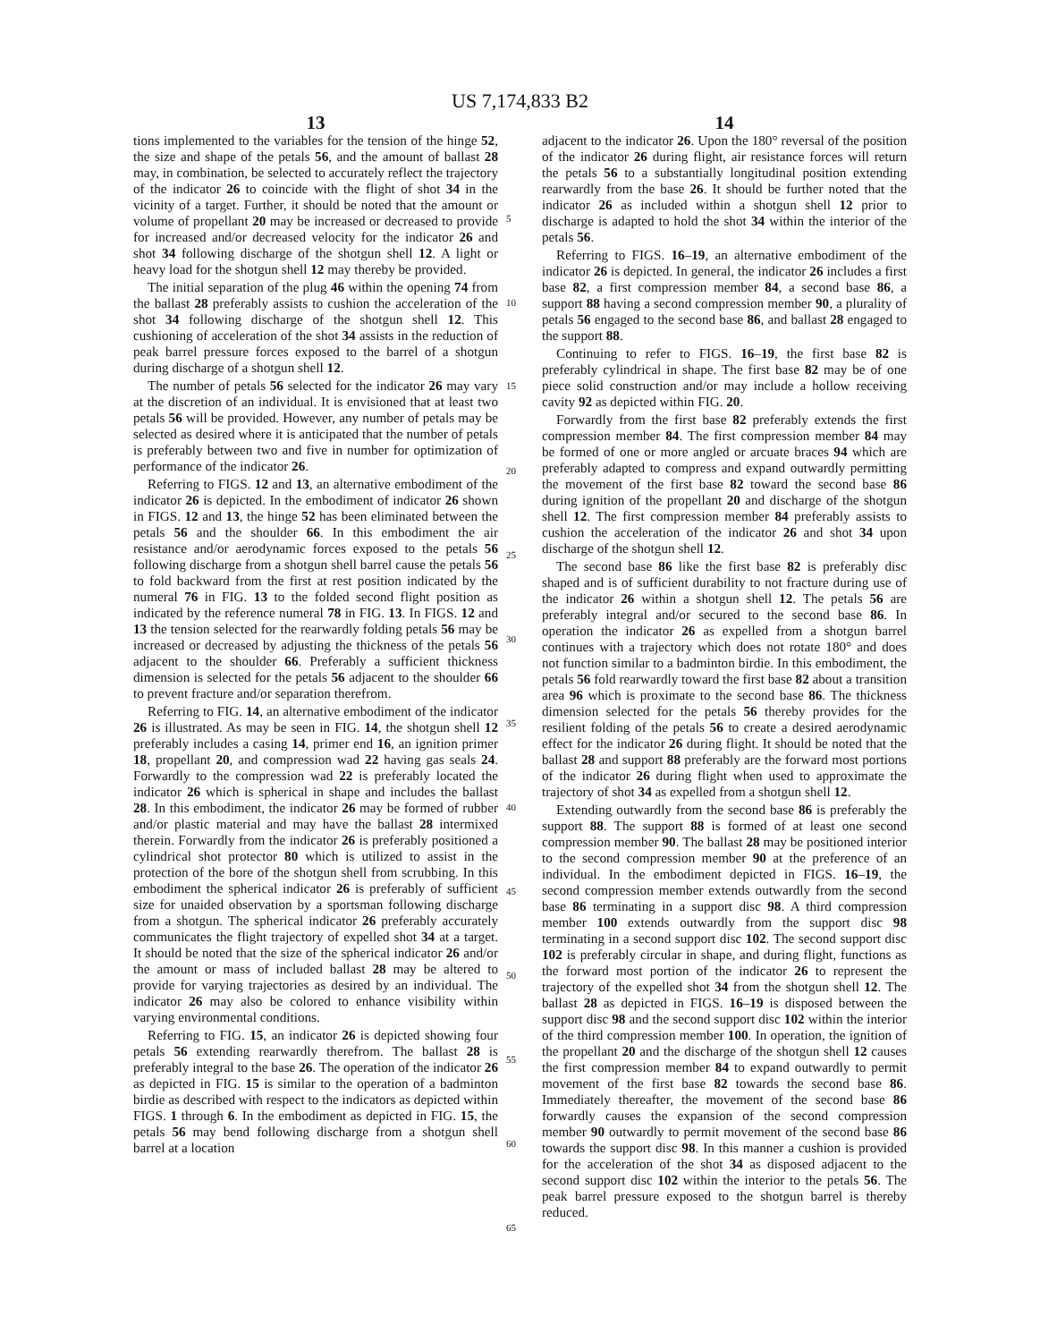US 7,174,833 B2
13
tions implemented to the variables for the tension of the hinge 52, the size and shape of the petals 56, and the amount of ballast 28 may, in combination, be selected to accurately reflect the trajectory of the indicator 26 to coincide with the flight of shot 34 in the vicinity of a target. Further, it should be noted that the amount or volume of propellant 20 may be increased or decreased to provide for increased and/or decreased velocity for the indicator 26 and shot 34 following discharge of the shotgun shell 12. A light or heavy load for the shotgun shell 12 may thereby be provided.
The initial separation of the plug 46 within the opening 74 from the ballast 28 preferably assists to cushion the acceleration of the shot 34 following discharge of the shotgun shell 12. This cushioning of acceleration of the shot 34 assists in the reduction of peak barrel pressure forces exposed to the barrel of a shotgun during discharge of a shotgun shell 12.
The number of petals 56 selected for the indicator 26 may vary at the discretion of an individual. It is envisioned that at least two petals 56 will be provided. However, any number of petals may be selected as desired where it is anticipated that the number of petals is preferably between two and five in number for optimization of performance of the indicator 26.
Referring to FIGS. 12 and 13, an alternative embodiment of the indicator 26 is depicted. In the embodiment of indicator 26 shown in FIGS. 12 and 13, the hinge 52 has been eliminated between the petals 56 and the shoulder 66. In this embodiment the air resistance and/or aerodynamic forces exposed to the petals 56 following discharge from a shotgun shell barrel cause the petals 56 to fold backward from the first at rest position indicated by the numeral 76 in FIG. 13 to the folded second flight position as indicated by the reference numeral 78 in FIG. 13. In FIGS. 12 and 13 the tension selected for the rearwardly folding petals 56 may be increased or decreased by adjusting the thickness of the petals 56 adjacent to the shoulder 66. Preferably a sufficient thickness dimension is selected for the petals 56 adjacent to the shoulder 66 to prevent fracture and/or separation therefrom.
Referring to FIG. 14, an alternative embodiment of the indicator 26 is illustrated. As may be seen in FIG. 14, the shotgun shell 12 preferably includes a casing 14, primer end 16, an ignition primer 18, propellant 20, and compression wad 22 having gas seals 24. Forwardly to the compression wad 22 is preferably located the indicator 26 which is spherical in shape and includes the ballast 28. In this embodiment, the indicator 26 may be formed of rubber and/or plastic material and may have the ballast 28 intermixed therein. Forwardly from the indicator 26 is preferably positioned a cylindrical shot protector 80 which is utilized to assist in the protection of the bore of the shotgun shell from scrubbing. In this embodiment the spherical indicator 26 is preferably of sufficient size for unaided observation by a sportsman following discharge from a shotgun. The spherical indicator 26 preferably accurately communicates the flight trajectory of expelled shot 34 at a target. It should be noted that the size of the spherical indicator 26 and/or the amount or mass of included ballast 28 may be altered to provide for varying trajectories as desired by an individual. The indicator 26 may also be colored to enhance visibility within varying environmental conditions.
Referring to FIG. 15, an indicator 26 is depicted showing four petals 56 extending rearwardly therefrom. The ballast 28 is preferably integral to the base 26. The operation of the indicator 26 as depicted in FIG. 15 is similar to the operation of a badminton birdie as described with respect to the indicators as depicted within FIGS. 1 through 6. In the embodiment as depicted in FIG. 15, the petals 56 may bend following discharge from a shotgun shell barrel at a location
14
adjacent to the indicator 26. Upon the 180° reversal of the position of the indicator 26 during flight, air resistance forces will return the petals 56 to a substantially longitudinal position extending rearwardly from the base 26. It should be further noted that the indicator 26 as included within a shotgun shell 12 prior to discharge is adapted to hold the shot 34 within the interior of the petals 56.
Referring to FIGS. 16–19, an alternative embodiment of the indicator 26 is depicted. In general, the indicator 26 includes a first base 82, a first compression member 84, a second base 86, a support 88 having a second compression member 90, a plurality of petals 56 engaged to the second base 86, and ballast 28 engaged to the support 88.
Continuing to refer to FIGS. 16–19, the first base 82 is preferably cylindrical in shape. The first base 82 may be of one piece solid construction and/or may include a hollow receiving cavity 92 as depicted within FIG. 20.
Forwardly from the first base 82 preferably extends the first compression member 84. The first compression member 84 may be formed of one or more angled or arcuate braces 94 which are preferably adapted to compress and expand outwardly permitting the movement of the first base 82 toward the second base 86 during ignition of the propellant 20 and discharge of the shotgun shell 12. The first compression member 84 preferably assists to cushion the acceleration of the indicator 26 and shot 34 upon discharge of the shotgun shell 12.
The second base 86 like the first base 82 is preferably disc shaped and is of sufficient durability to not fracture during use of the indicator 26 within a shotgun shell 12. The petals 56 are preferably integral and/or secured to the second base 86. In operation the indicator 26 as expelled from a shotgun barrel continues with a trajectory which does not rotate 180° and does not function similar to a badminton birdie. In this embodiment, the petals 56 fold rearwardly toward the first base 82 about a transition area 96 which is proximate to the second base 86. The thickness dimension selected for the petals 56 thereby provides for the resilient folding of the petals 56 to create a desired aerodynamic effect for the indicator 26 during flight. It should be noted that the ballast 28 and support 88 preferably are the forward most portions of the indicator 26 during flight when used to approximate the trajectory of shot 34 as expelled from a shotgun shell 12.
Extending outwardly from the second base 86 is preferably the support 88. The support 88 is formed of at least one second compression member 90. The ballast 28 may be positioned interior to the second compression member 90 at the preference of an individual. In the embodiment depicted in FIGS. 16–19, the second compression member extends outwardly from the second base 86 terminating in a support disc 98. A third compression member 100 extends outwardly from the support disc 98 terminating in a second support disc 102. The second support disc 102 is preferably circular in shape, and during flight, functions as the forward most portion of the indicator 26 to represent the trajectory of the expelled shot 34 from the shotgun shell 12. The ballast 28 as depicted in FIGS. 16–19 is disposed between the support disc 98 and the second support disc 102 within the interior of the third compression member 100. In operation, the ignition of the propellant 20 and the discharge of the shotgun shell 12 causes the first compression member 84 to expand outwardly to permit movement of the first base 82 towards the second base 86. Immediately thereafter, the movement of the second base 86 forwardly causes the expansion of the second compression member 90 outwardly to permit movement of the second base 86 towards the support disc 98. In this manner a cushion is provided for the acceleration of the shot 34 as disposed adjacent to the second support disc 102 within the interior to the petals 56. The peak barrel pressure exposed to the shotgun barrel is thereby reduced.
5
10
15
20
25
30
35
40
45
50
55
60
65